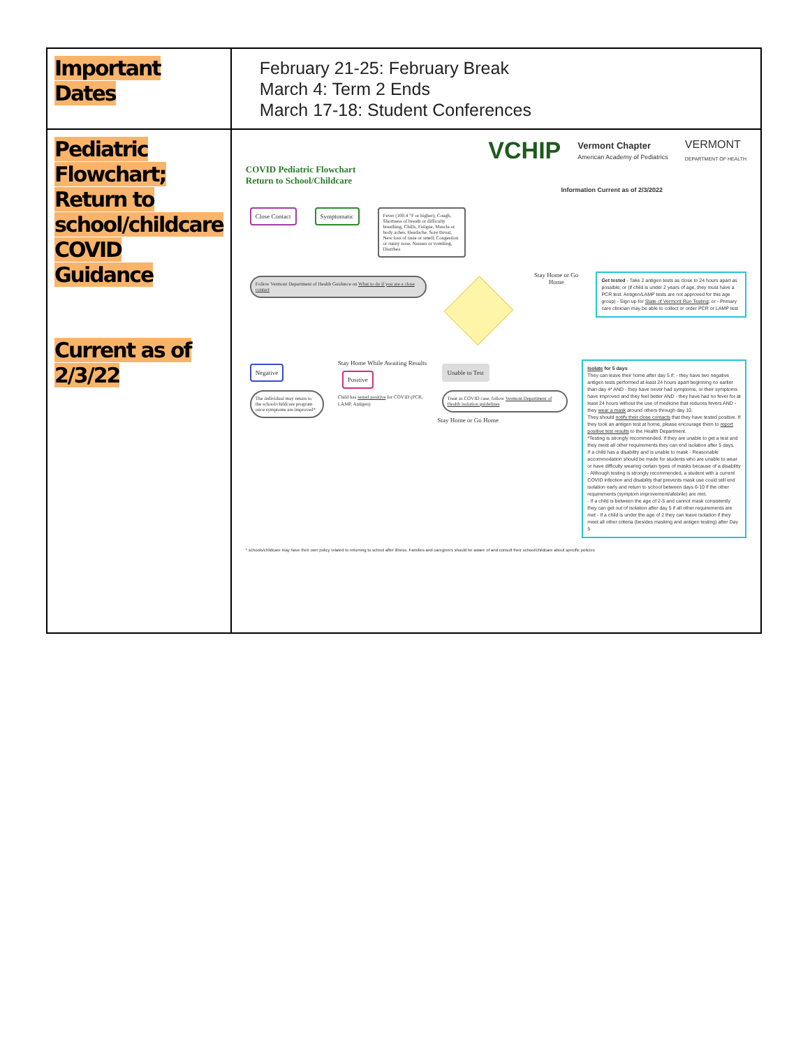| Important Dates | February 21-25: February Break March 4: Term 2 Ends March 17-18: Student Conferences |
| Pediatric Flowchart; Return to school/childcare COVID Guidance Current as of 2/3/22 | VCHIP Vermont Chapter American Academy of Pediatrics VERMONT DEPARTMENT OF HEALTH COVID Pediatric Flowchart Return to School/Childcare Information Current as of 2/3/2022 Close Contact Symptomatic Fever (100.4 °F or higher), Cough, Shortness of breath or difficulty breathing, Chills, Fatigue, Muscle or body aches, Headache, Sore throat, New loss of taste or smell, Congestion or runny nose, Nausea or vomiting, Diarrhea Follow Vermont Department of Health Guidance on What to do if you are a close contact Stay Home or Go Home Get tested - Take 2 antigen tests as close to 24 hours apart as possible; or (if child is under 2 years of age, they must have a PCR test. Antigen/LAMP tests are not approved for this age group) - Sign up for State of Vermont Run Testing ; or - Primary care clinician may be able to collect or order PCR or LAMP test Negative The individual may return to the school/childcare program once symptoms are improved* Stay Home While Awaiting Results Positive Child has tested positive for COVID (PCR, LAMP, Antigen) Unable to Test Treat as COVID case, follow Vermont Department of Health isolation guidelines Stay Home or Go Home Isolate for 5 days They can leave their home after day 5 if: - they have two negative antigen tests performed at least 24 hours apart beginning no earlier than day 4* AND - they have never had symptoms, or their symptoms have improved and they feel better AND - they have had no fever for at least 24 hours without the use of medicine that reduces fevers AND - they wear a mask around others through day 10. They should notify their close contacts that they have tested positive. If they took an antigen test at home, please encourage them to report positive test results to the Health Department. *Testing is strongly recommended. If they are unable to get a test and they meet all other requirements they can end isolation after 5 days. If a child has a disability and is unable to mask - Reasonable accommodation should be made for students who are unable to wear or have difficulty wearing certain types of masks because of a disability - Although testing is strongly recommended, a student with a current COVID infection and disability that prevents mask use could still end isolation early and return to school between days 6-10 if the other requirements (symptom improvement/afebrile) are met. - If a child is between the age of 2-5 and cannot mask consistently they can get out of isolation after day 5 if all other requirements are met - If a child is under the age of 2 they can leave isolation if they meet all other criteria (besides masking and antigen testing) after Day 5 * schools/childcare may have their own policy related to returning to school after illness. Families and caregivers should be aware of and consult their school/childcare about specific policies |